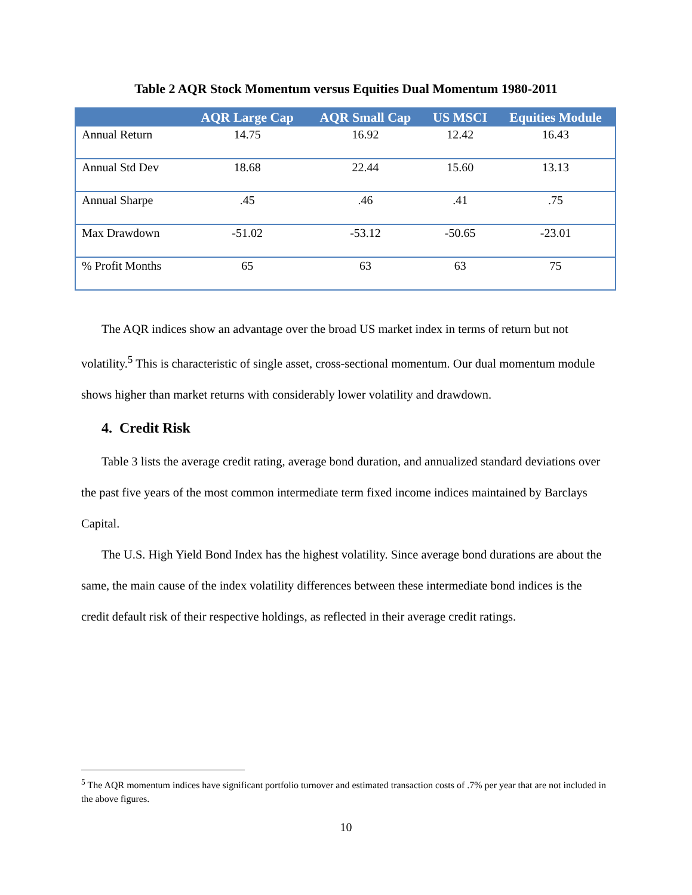Table 2 AQR Stock Momentum versus Equities Dual Momentum 1980-2011
| | AQR Large Cap | AQR Small Cap | US MSCI | Equities Module |
| --- | --- | --- | --- | --- |
| Annual Return | 14.75 | 16.92 | 12.42 | 16.43 |
| Annual Std Dev | 18.68 | 22.44 | 15.60 | 13.13 |
| Annual Sharpe | .45 | .46 | .41 | .75 |
| Max Drawdown | -51.02 | -53.12 | -50.65 | -23.01 |
| % Profit Months | 65 | 63 | 63 | 75 |
The AQR indices show an advantage over the broad US market index in terms of return but not volatility.<sup>5</sup> This is characteristic of single asset, cross-sectional momentum. Our dual momentum module shows higher than market returns with considerably lower volatility and drawdown.
4. Credit Risk
Table 3 lists the average credit rating, average bond duration, and annualized standard deviations over the past five years of the most common intermediate term fixed income indices maintained by Barclays Capital.
The U.S. High Yield Bond Index has the highest volatility. Since average bond durations are about the same, the main cause of the index volatility differences between these intermediate bond indices is the credit default risk of their respective holdings, as reflected in their average credit ratings.
<sup>5</sup> The AQR momentum indices have significant portfolio turnover and estimated transaction costs of .7% per year that are not included in the above figures.
10